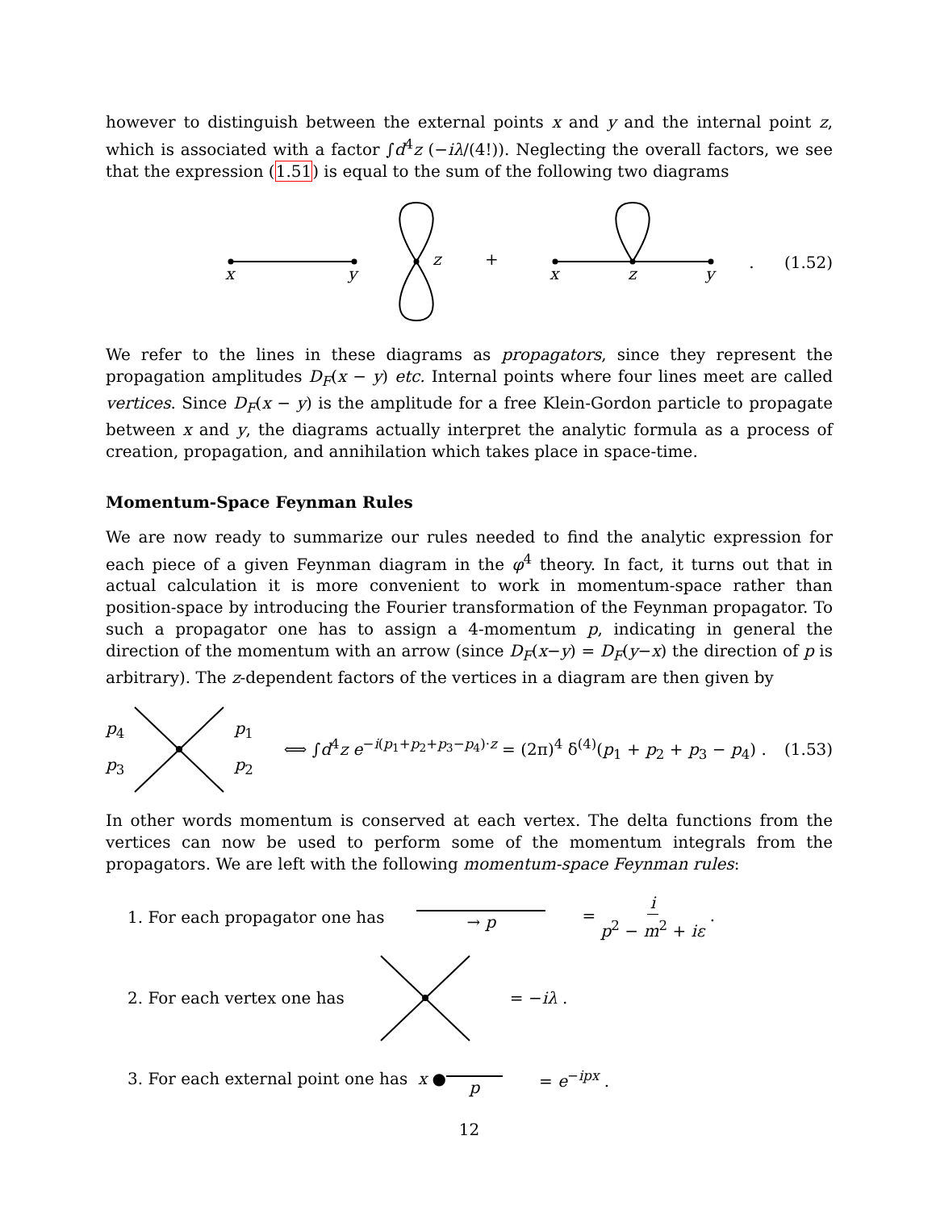however to distinguish between the external points x and y and the internal point z, which is associated with a factor ∫d<sup>4</sup>z (−iλ/(4!)). Neglecting the overall factors, we see that the expression (1.51) is equal to the sum of the following two diagrams
x
y
z
+
x
z
y
. (1.52)
We refer to the lines in these diagrams as propagators, since they represent the propagation amplitudes D<sub>F</sub>(x − y) etc. Internal points where four lines meet are called vertices. Since D<sub>F</sub>(x − y) is the amplitude for a free Klein-Gordon particle to propagate between x and y, the diagrams actually interpret the analytic formula as a process of creation, propagation, and annihilation which takes place in space-time.
Momentum-Space Feynman Rules
We are now ready to summarize our rules needed to find the analytic expression for each piece of a given Feynman diagram in the φ<sup>4</sup> theory. In fact, it turns out that in actual calculation it is more convenient to work in momentum-space rather than position-space by introducing the Fourier transformation of the Feynman propagator. To such a propagator one has to assign a 4-momentum p, indicating in general the direction of the momentum with an arrow (since D<sub>F</sub>(x−y) = D<sub>F</sub>(y−x) the direction of p is arbitrary). The z-dependent factors of the vertices in a diagram are then given by
p<sub>4</sub>
p<sub>3</sub> p<sub>1</sub>
p<sub>2</sub> ⟺ ∫d<sup>4</sup>z e<sup>−i(p<sub>1</sub>+p<sub>2</sub>+p<sub>3</sub>−p<sub>4</sub>)·z</sup> = (2π)<sup>4</sup> δ<sup>(4)</sup>(p<sub>1</sub> + p<sub>2</sub> + p<sub>3</sub> − p<sub>4</sub>) .
(1.53)
In other words momentum is conserved at each vertex. The delta functions from the vertices can now be used to perform some of the momentum integrals from the propagators. We are left with the following momentum-space Feynman rules:
1. For each propagator one has → p = i p<sup>2</sup> − m<sup>2</sup> + iε .
2. For each vertex one has = −iλ .
3. For each external point one has x ● p = e<sup>−ipx</sup> .
12